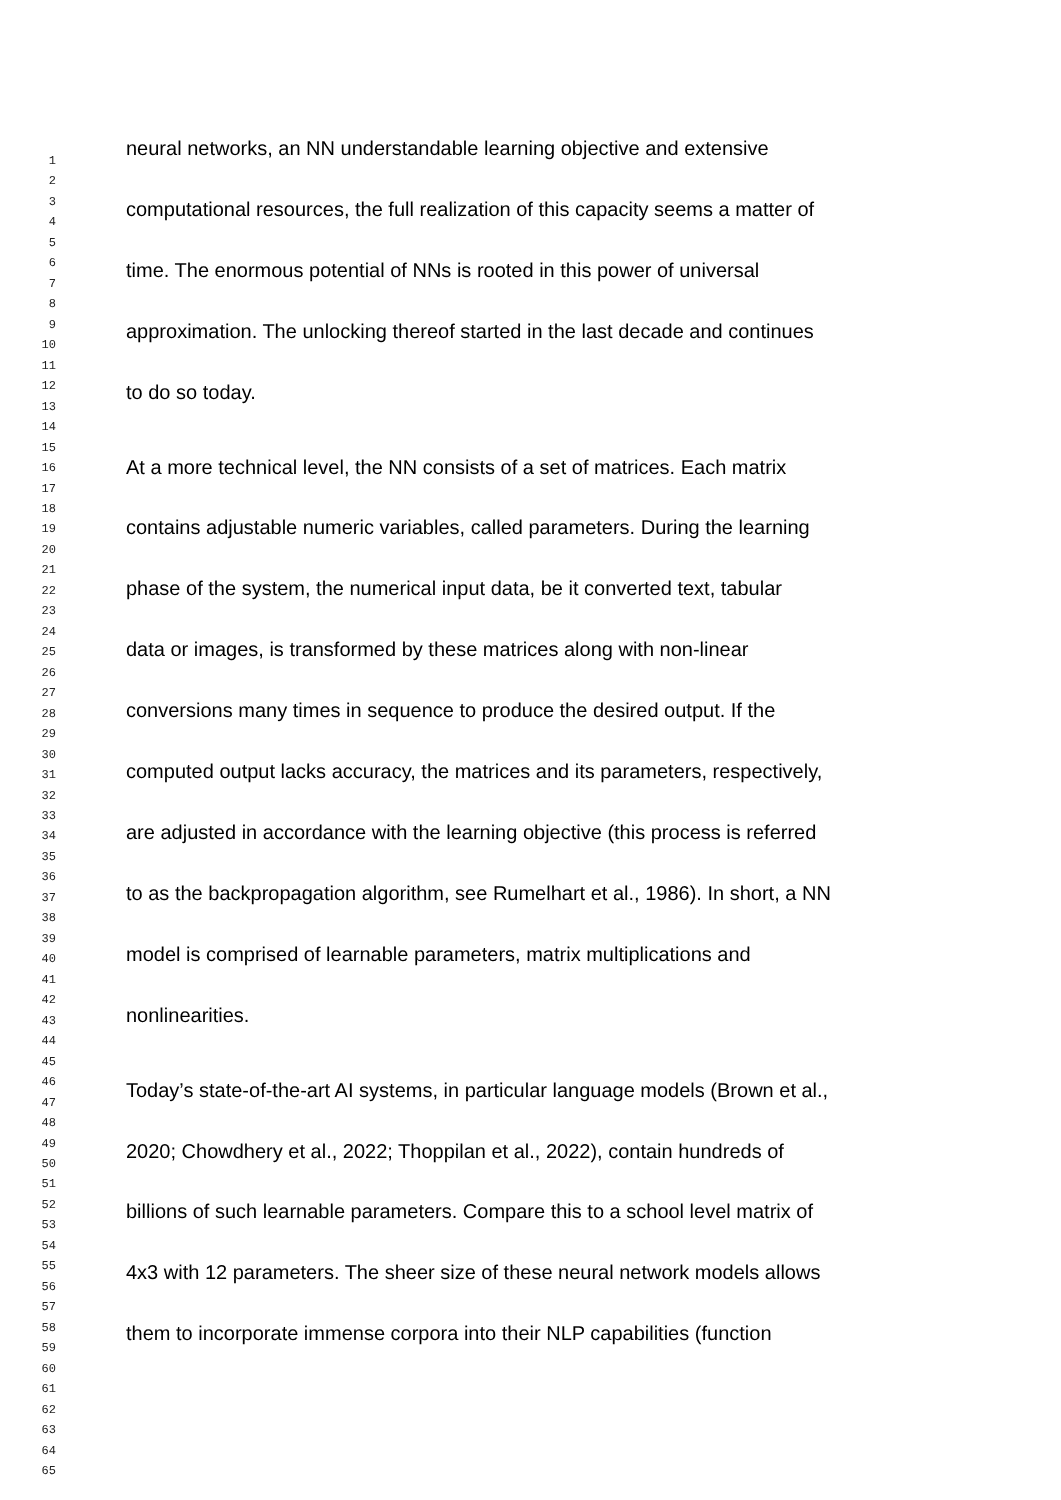1
2
3
4
5
6
7
8
9
10
11
12
13
14
15
16
17
18
19
20
21
22
23
24
25
26
27
28
29
30
31
32
33
34
35
36
37
38
39
40
41
42
43
44
45
46
47
48
49
50
51
52
53
54
55
56
57
58
59
60
61
62
63
64
65
neural networks, an NN understandable learning objective and extensive
computational resources, the full realization of this capacity seems a matter of
time. The enormous potential of NNs is rooted in this power of universal
approximation. The unlocking thereof started in the last decade and continues
to do so today.
At a more technical level, the NN consists of a set of matrices. Each matrix
contains adjustable numeric variables, called parameters. During the learning
phase of the system, the numerical input data, be it converted text, tabular
data or images, is transformed by these matrices along with non-linear
conversions many times in sequence to produce the desired output. If the
computed output lacks accuracy, the matrices and its parameters, respectively,
are adjusted in accordance with the learning objective (this process is referred
to as the backpropagation algorithm, see Rumelhart et al., 1986). In short, a NN
model is comprised of learnable parameters, matrix multiplications and
nonlinearities.
Today’s state-of-the-art AI systems, in particular language models (Brown et al.,
2020; Chowdhery et al., 2022; Thoppilan et al., 2022), contain hundreds of
billions of such learnable parameters. Compare this to a school level matrix of
4x3 with 12 parameters. The sheer size of these neural network models allows
them to incorporate immense corpora into their NLP capabilities (function